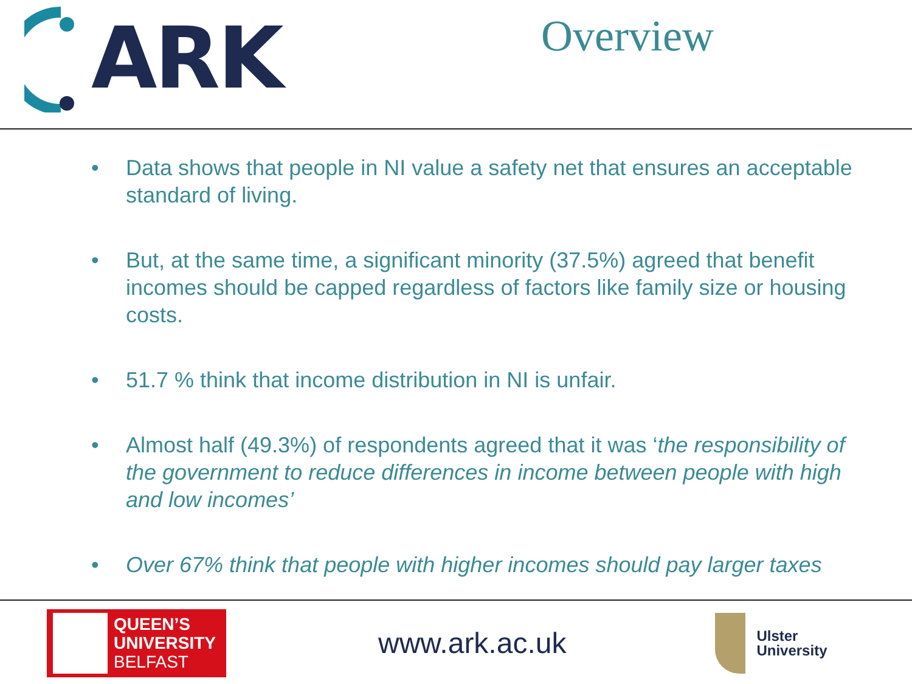ARK
Overview
• Data shows that people in NI value a safety net that ensures an acceptable standard of living.
• But, at the same time, a significant minority (37.5%) agreed that benefit incomes should be capped regardless of factors like family size or housing costs.
• 51.7 % think that income distribution in NI is unfair.
• Almost half (49.3%) of respondents agreed that it was ‘the responsibility of the government to reduce differences in income between people with high and low incomes’
• Over 67% think that people with higher incomes should pay larger taxes
QUEEN’S
UNIVERSITY
BELFAST
www.ark.ac.uk
Ulster
University